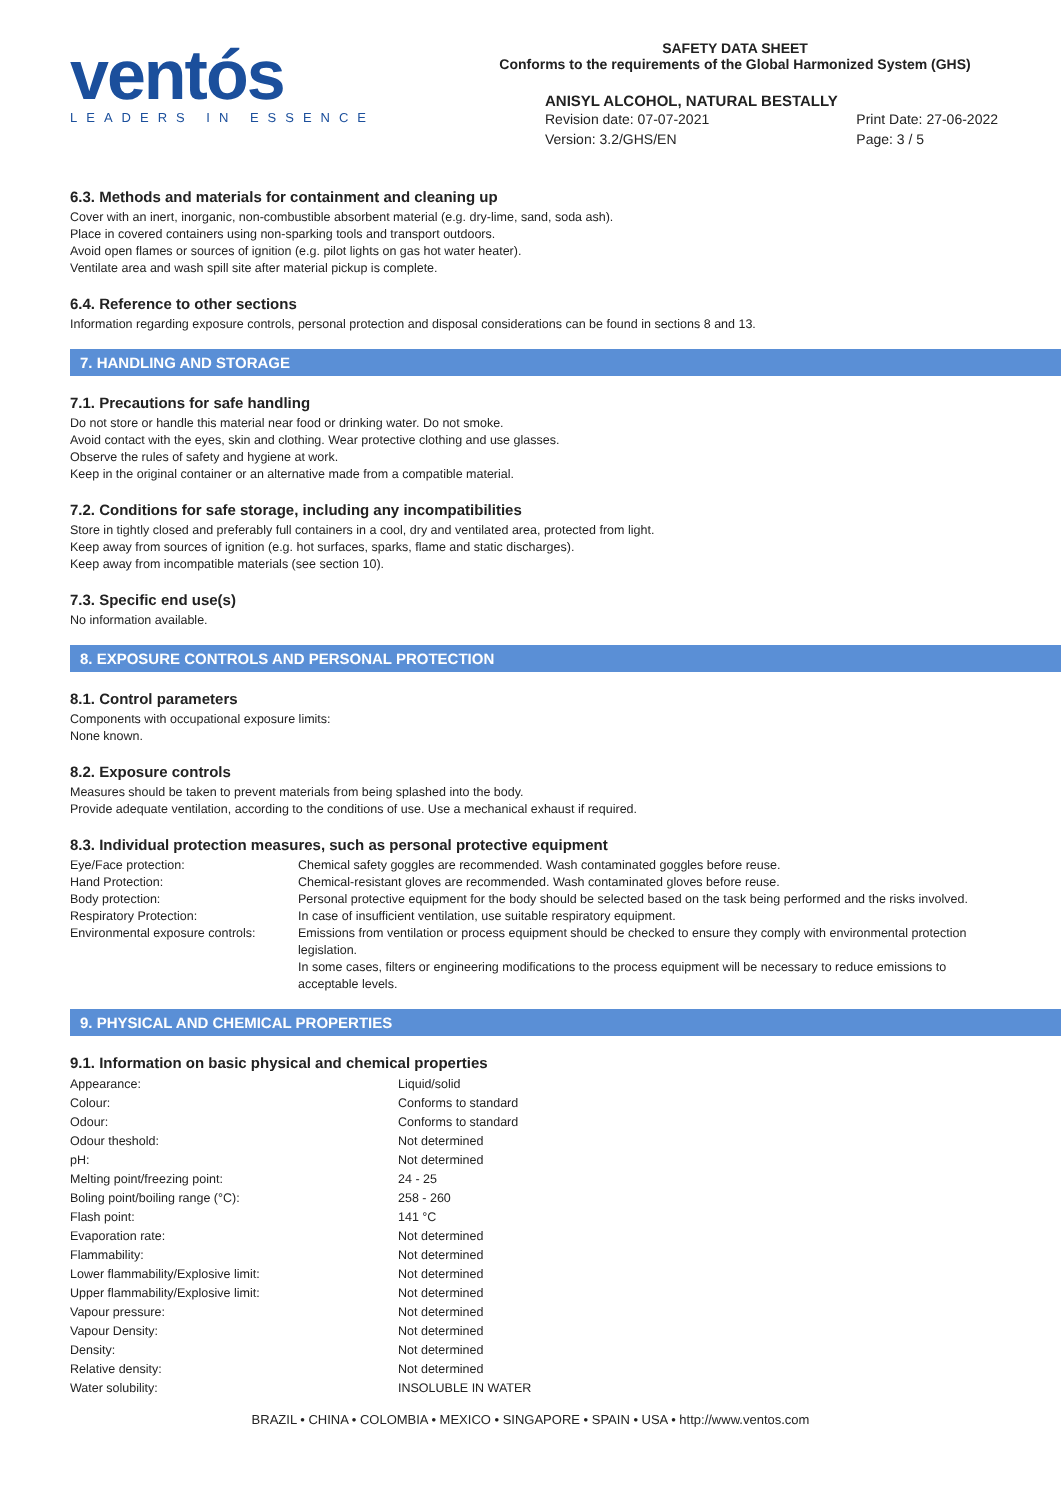ventós
LEADERS IN ESSENCE
SAFETY DATA SHEET
Conforms to the requirements of the Global Harmonized System (GHS)
ANISYL ALCOHOL, NATURAL BESTALLY
Revision date: 07-07-2021
Version: 3.2/GHS/EN
Print Date: 27-06-2022
Page: 3 / 5
6.3. Methods and materials for containment and cleaning up
Cover with an inert, inorganic, non-combustible absorbent material (e.g. dry-lime, sand, soda ash).
Place in covered containers using non-sparking tools and transport outdoors.
Avoid open flames or sources of ignition (e.g. pilot lights on gas hot water heater).
Ventilate area and wash spill site after material pickup is complete.
6.4. Reference to other sections
Information regarding exposure controls, personal protection and disposal considerations can be found in sections 8 and 13.
7. HANDLING AND STORAGE
7.1. Precautions for safe handling
Do not store or handle this material near food or drinking water. Do not smoke.
Avoid contact with the eyes, skin and clothing. Wear protective clothing and use glasses.
Observe the rules of safety and hygiene at work.
Keep in the original container or an alternative made from a compatible material.
7.2. Conditions for safe storage, including any incompatibilities
Store in tightly closed and preferably full containers in a cool, dry and ventilated area, protected from light.
Keep away from sources of ignition (e.g. hot surfaces, sparks, flame and static discharges).
Keep away from incompatible materials (see section 10).
7.3. Specific end use(s)
No information available.
8. EXPOSURE CONTROLS AND PERSONAL PROTECTION
8.1. Control parameters
Components with occupational exposure limits:
None known.
8.2. Exposure controls
Measures should be taken to prevent materials from being splashed into the body.
Provide adequate ventilation, according to the conditions of use. Use a mechanical exhaust if required.
8.3. Individual protection measures, such as personal protective equipment
| Eye/Face protection: | Chemical safety goggles are recommended. Wash contaminated goggles before reuse. |
| Hand Protection: | Chemical-resistant gloves are recommended. Wash contaminated gloves before reuse. |
| Body protection: | Personal protective equipment for the body should be selected based on the task being performed and the risks involved. |
| Respiratory Protection: | In case of insufficient ventilation, use suitable respiratory equipment. |
| Environmental exposure controls: | Emissions from ventilation or process equipment should be checked to ensure they comply with environmental protection legislation. In some cases, filters or engineering modifications to the process equipment will be necessary to reduce emissions to acceptable levels. |
9. PHYSICAL AND CHEMICAL PROPERTIES
9.1. Information on basic physical and chemical properties
| Appearance: | Liquid/solid |
| Colour: | Conforms to standard |
| Odour: | Conforms to standard |
| Odour theshold: | Not determined |
| pH: | Not determined |
| Melting point/freezing point: | 24 - 25 |
| Boling point/boiling range (°C): | 258 - 260 |
| Flash point: | 141 °C |
| Evaporation rate: | Not determined |
| Flammability: | Not determined |
| Lower flammability/Explosive limit: | Not determined |
| Upper flammability/Explosive limit: | Not determined |
| Vapour pressure: | Not determined |
| Vapour Density: | Not determined |
| Density: | Not determined |
| Relative density: | Not determined |
| Water solubility: | INSOLUBLE IN WATER |
BRAZIL • CHINA • COLOMBIA • MEXICO • SINGAPORE • SPAIN • USA • http://www.ventos.com